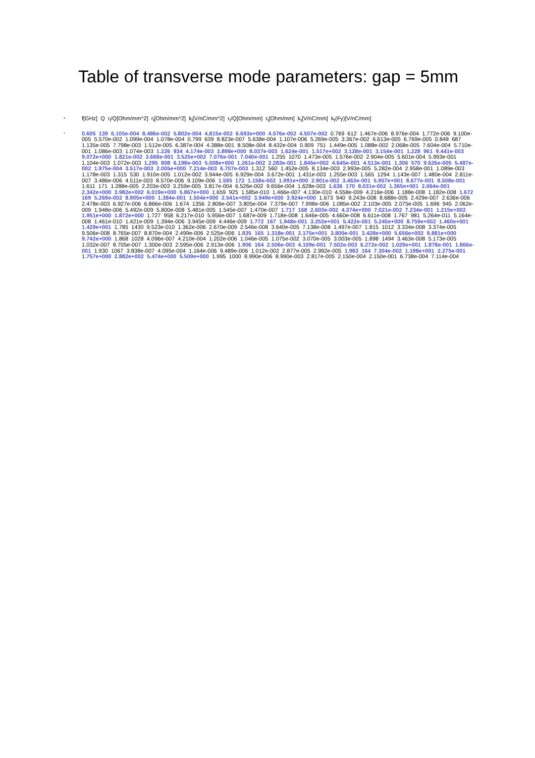Table of transverse mode parameters: gap = 5mm
•
f[GHz] Q r<sub>l</sub>/Q[Ohm/mm^2] r<sub>l</sub>[Ohm/mm^2] k<sub>l</sub>[V/nC/mm^2] r<sub>t</sub>/Q[Ohm/mm] r<sub>t</sub>[Ohm/mm] k<sub>t</sub>[V/nC/mm] k<sub>t</sub>(Fy)[V/nC/mm]
•
0.605 139 6.105e-004 8.486e-002 5.802e-004 4.815e-002 6.693e+000 4.576e-002 4.507e-002 0.769 612 1.467e-006 8.976e-004 1.772e-006 9.100e-005 5.570e-002 1.099e-004 1.078e-004 0.799 639 8.823e-007 5.638e-004 1.107e-006 5.269e-005 3.367e-002 6.613e-005 6.769e-005 0.848 687 1.135e-005 7.798e-003 1.512e-005 6.387e-004 4.388e-001 8.508e-004 8.432e-004 0.909 751 1.449e-005 1.088e-002 2.068e-005 7.604e-004 5.710e-001 1.086e-003 1.074e-003 1.226 934 4.174e-003 3.898e+000 8.037e-003 1.624e-001 1.517e+002 3.128e-001 3.154e-001 1.228 961 9.441e-003 9.072e+000 1.821e-002 3.668e-001 3.525e+002 7.076e-001 7.040e-001 1.255 1070 1.473e-005 1.576e-002 2.904e-005 5.601e-004 5.993e-001 1.104e-003 1.072e-003 1.295 808 6.198e-003 5.008e+000 1.261e-002 2.283e-001 1.845e+002 4.645e-001 4.513e-001 1.306 570 9.626e-005 5.487e-002 1.975e-004 3.517e-003 2.005e+000 7.214e-003 6.707e-003 1.312 560 1.452e-005 8.134e-003 2.993e-005 5.282e-004 2.958e-001 1.089e-003 1.178e-003 1.315 530 1.910e-005 1.012e-002 3.944e-005 6.929e-004 3.672e-001 1.431e-003 1.255e-003 1.565 1294 1.143e-007 1.480e-004 2.811e-007 3.486e-006 4.511e-003 8.570e-006 9.109e-006 1.595 172 1.158e-002 1.991e+000 2.901e-002 3.463e-001 5.957e+001 8.677e-001 8.508e-001 1.611 171 1.288e-005 2.203e-003 3.259e-005 3.817e-004 6.526e-002 9.656e-004 1.628e-003 1.636 170 8.031e-002 1.365e+001 2.064e-001 2.342e+000 3.982e+002 6.019e+000 5.867e+000 1.659 925 1.585e-010 1.466e-007 4.130e-010 4.558e-009 4.216e-006 1.188e-008 1.182e-008 1.672 169 5.269e-002 8.905e+000 1.384e-001 1.504e+000 2.541e+002 3.949e+000 3.924e+000 1.673 940 9.243e-008 8.688e-005 2.429e-007 2.636e-006 2.478e-003 6.927e-006 6.866e-006 1.674 1356 2.806e-007 3.805e-004 7.379e-007 7.998e-006 1.085e-002 2.103e-005 2.075e-005 1.696 945 2.062e-009 1.948e-006 5.492e-009 5.800e-008 5.481e-005 1.545e-007 1.470e-007 1.717 168 2.603e-002 4.374e+000 7.021e-002 7.234e-001 1.215e+002 1.951e+000 1.872e+000 1.727 958 6.217e-010 5.956e-007 1.687e-009 1.718e-008 1.646e-005 4.660e-008 6.611e-008 1.767 981 5.264e-011 5.164e-008 1.461e-010 1.421e-009 1.394e-006 3.945e-009 4.446e-009 1.772 167 1.948e-001 3.253e+001 5.422e-001 5.245e+000 8.759e+002 1.460e+001 1.429e+001 1.785 1430 9.523e-010 1.362e-006 2.670e-009 2.546e-008 3.640e-005 7.138e-008 1.497e-007 1.815 1012 3.334e-008 3.374e-005 9.506e-008 8.765e-007 8.870e-004 2.499e-006 2.525e-006 1.835 165 1.318e-001 2.175e+001 3.800e-001 3.428e+000 5.656e+002 9.881e+000 9.742e+000 1.868 1028 4.096e-007 4.210e-004 1.202e-006 1.046e-005 1.075e-002 3.070e-005 3.003e-005 1.898 1494 3.463e-008 5.173e-005 1.032e-007 8.705e-007 1.300e-003 2.595e-006 2.913e-006 1.906 164 2.506e-003 4.109e-001 7.502e-003 6.272e-002 1.029e+001 1.878e-001 1.866e-001 1.930 1067 3.838e-007 4.095e-004 1.164e-006 9.489e-006 1.012e-002 2.877e-005 2.992e-005 1.983 164 7.304e-002 1.198e+001 2.275e-001 1.757e+000 2.882e+002 5.474e+000 5.509e+000 1.995 1000 8.990e-006 8.990e-003 2.817e-005 2.150e-004 2.150e-001 6.738e-004 7.114e-004